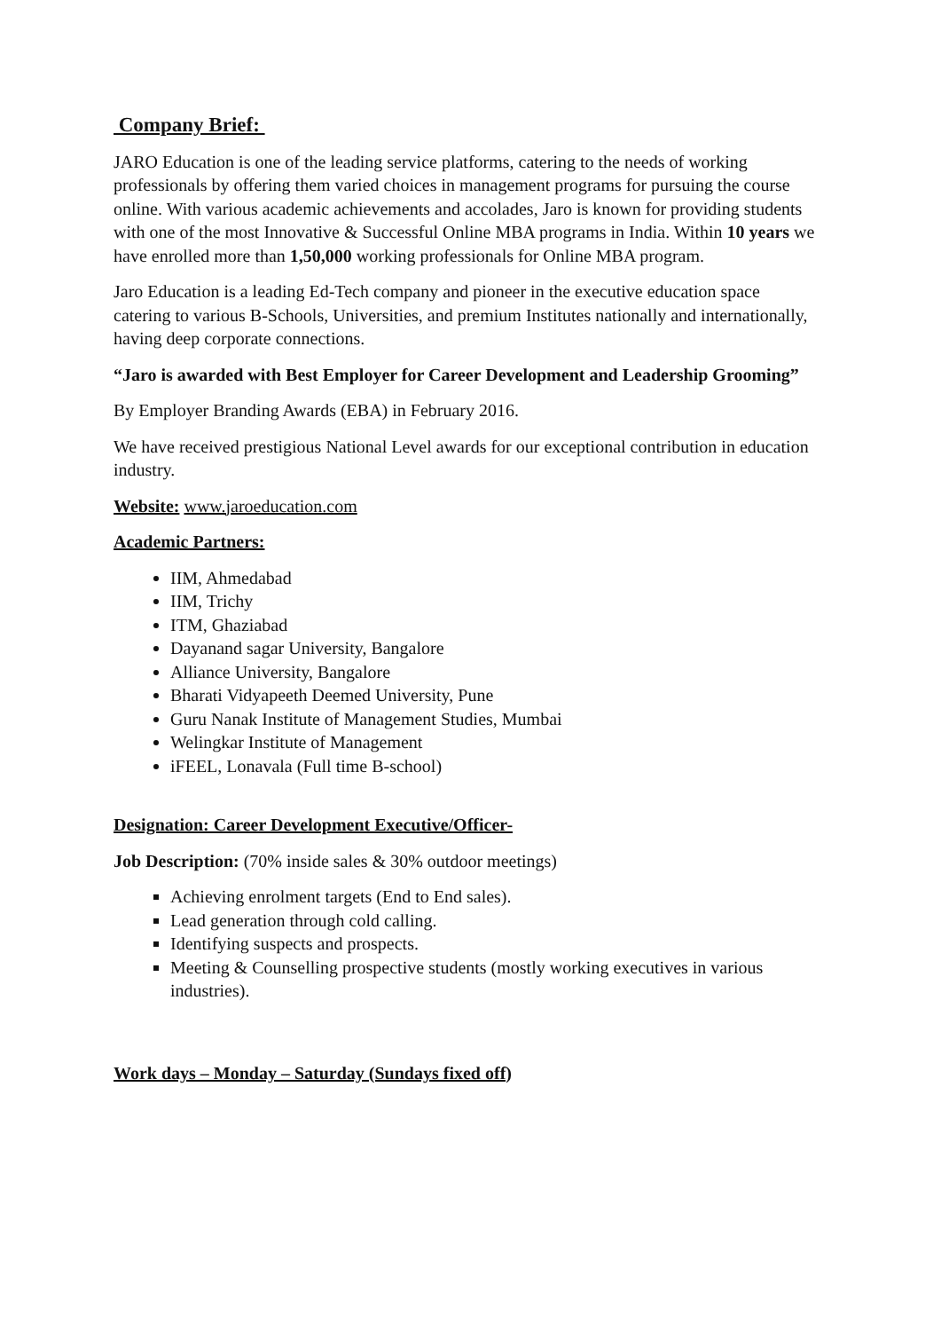Company Brief:
JARO Education is one of the leading service platforms, catering to the needs of working professionals by offering them varied choices in management programs for pursuing the course online. With various academic achievements and accolades, Jaro is known for providing students with one of the most Innovative & Successful Online MBA programs in India. Within 10 years we have enrolled more than 1,50,000 working professionals for Online MBA program.
Jaro Education is a leading Ed-Tech company and pioneer in the executive education space catering to various B-Schools, Universities, and premium Institutes nationally and internationally, having deep corporate connections.
“Jaro is awarded with Best Employer for Career Development and Leadership Grooming”
By Employer Branding Awards (EBA) in February 2016.
We have received prestigious National Level awards for our exceptional contribution in education industry.
Website: www.jaroeducation.com
Academic Partners:
IIM, Ahmedabad
IIM, Trichy
ITM, Ghaziabad
Dayanand sagar University, Bangalore
Alliance University, Bangalore
Bharati Vidyapeeth Deemed University, Pune
Guru Nanak Institute of Management Studies, Mumbai
Welingkar Institute of Management
iFEEL, Lonavala (Full time B-school)
Designation: Career Development Executive/Officer-
Job Description: (70% inside sales & 30% outdoor meetings)
Achieving enrolment targets (End to End sales).
Lead generation through cold calling.
Identifying suspects and prospects.
Meeting & Counselling prospective students (mostly working executives in various industries).
Work days – Monday – Saturday (Sundays fixed off)